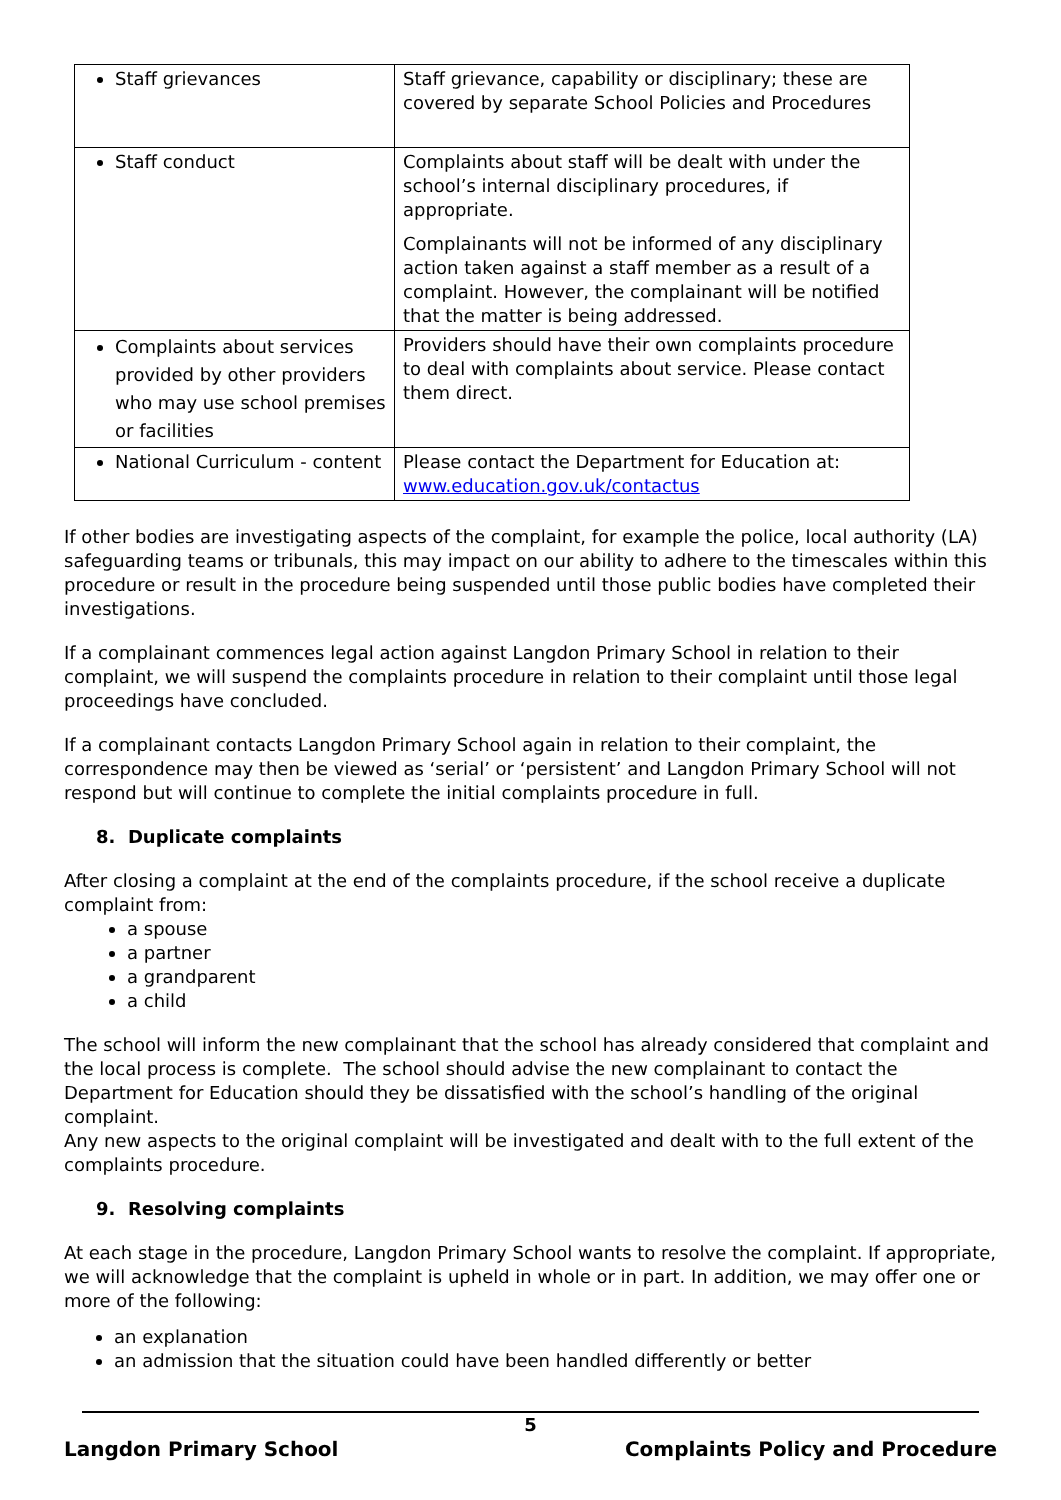| Staff grievances | Staff grievance, capability or disciplinary; these are covered by separate School Policies and Procedures |
| Staff conduct | Complaints about staff will be dealt with under the school’s internal disciplinary procedures, if appropriate. Complainants will not be informed of any disciplinary action taken against a staff member as a result of a complaint. However, the complainant will be notified that the matter is being addressed. |
| Complaints about services provided by other providers who may use school premises or facilities | Providers should have their own complaints procedure to deal with complaints about service. Please contact them direct. |
| National Curriculum - content | Please contact the Department for Education at: www.education.gov.uk/contactus |
If other bodies are investigating aspects of the complaint, for example the police, local authority (LA) safeguarding teams or tribunals, this may impact on our ability to adhere to the timescales within this procedure or result in the procedure being suspended until those public bodies have completed their investigations.
If a complainant commences legal action against Langdon Primary School in relation to their complaint, we will suspend the complaints procedure in relation to their complaint until those legal proceedings have concluded.
If a complainant contacts Langdon Primary School again in relation to their complaint, the correspondence may then be viewed as ‘serial’ or ‘persistent’ and Langdon Primary School will not respond but will continue to complete the initial complaints procedure in full.
8. Duplicate complaints
After closing a complaint at the end of the complaints procedure, if the school receive a duplicate complaint from:
a spouse
a partner
a grandparent
a child
The school will inform the new complainant that the school has already considered that complaint and the local process is complete. The school should advise the new complainant to contact the Department for Education should they be dissatisfied with the school’s handling of the original complaint.
Any new aspects to the original complaint will be investigated and dealt with to the full extent of the complaints procedure.
9. Resolving complaints
At each stage in the procedure, Langdon Primary School wants to resolve the complaint. If appropriate, we will acknowledge that the complaint is upheld in whole or in part. In addition, we may offer one or more of the following:
an explanation
an admission that the situation could have been handled differently or better
5
Langdon Primary School Complaints Policy and Procedure